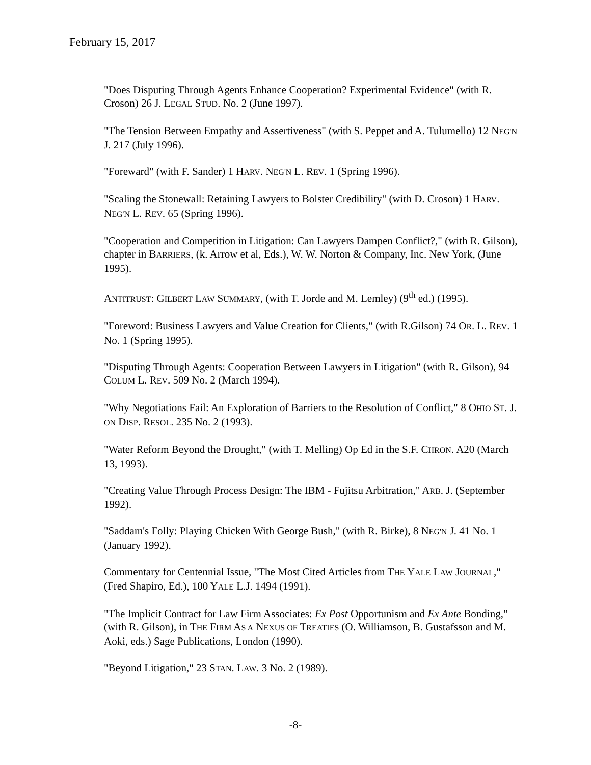February 15, 2017
"Does Disputing Through Agents Enhance Cooperation? Experimental Evidence" (with R. Croson) 26 J. LEGAL STUD. No. 2 (June 1997).
"The Tension Between Empathy and Assertiveness" (with S. Peppet and A. Tulumello) 12 NEG'N J. 217 (July 1996).
"Foreward" (with F. Sander) 1 HARV. NEG'N L. REV. 1 (Spring 1996).
"Scaling the Stonewall: Retaining Lawyers to Bolster Credibility" (with D. Croson) 1 HARV. NEG'N L. REV. 65 (Spring 1996).
"Cooperation and Competition in Litigation: Can Lawyers Dampen Conflict?," (with R. Gilson), chapter in BARRIERS, (k. Arrow et al, Eds.), W. W. Norton & Company, Inc. New York, (June 1995).
ANTITRUST: GILBERT LAW SUMMARY, (with T. Jorde and M. Lemley) (9<sup>th</sup> ed.) (1995).
"Foreword: Business Lawyers and Value Creation for Clients," (with R.Gilson) 74 OR. L. REV. 1 No. 1 (Spring 1995).
"Disputing Through Agents: Cooperation Between Lawyers in Litigation" (with R. Gilson), 94 COLUM L. REV. 509 No. 2 (March 1994).
"Why Negotiations Fail: An Exploration of Barriers to the Resolution of Conflict," 8 OHIO ST. J. ON DISP. RESOL. 235 No. 2 (1993).
"Water Reform Beyond the Drought," (with T. Melling) Op Ed in the S.F. CHRON. A20 (March 13, 1993).
"Creating Value Through Process Design: The IBM - Fujitsu Arbitration," ARB. J. (September 1992).
"Saddam's Folly: Playing Chicken With George Bush," (with R. Birke), 8 NEG'N J. 41 No. 1 (January 1992).
Commentary for Centennial Issue, "The Most Cited Articles from THE YALE LAW JOURNAL," (Fred Shapiro, Ed.), 100 YALE L.J. 1494 (1991).
"The Implicit Contract for Law Firm Associates: Ex Post Opportunism and Ex Ante Bonding," (with R. Gilson), in THE FIRM AS A NEXUS OF TREATIES (O. Williamson, B. Gustafsson and M. Aoki, eds.) Sage Publications, London (1990).
"Beyond Litigation," 23 STAN. LAW. 3 No. 2 (1989).
-8-